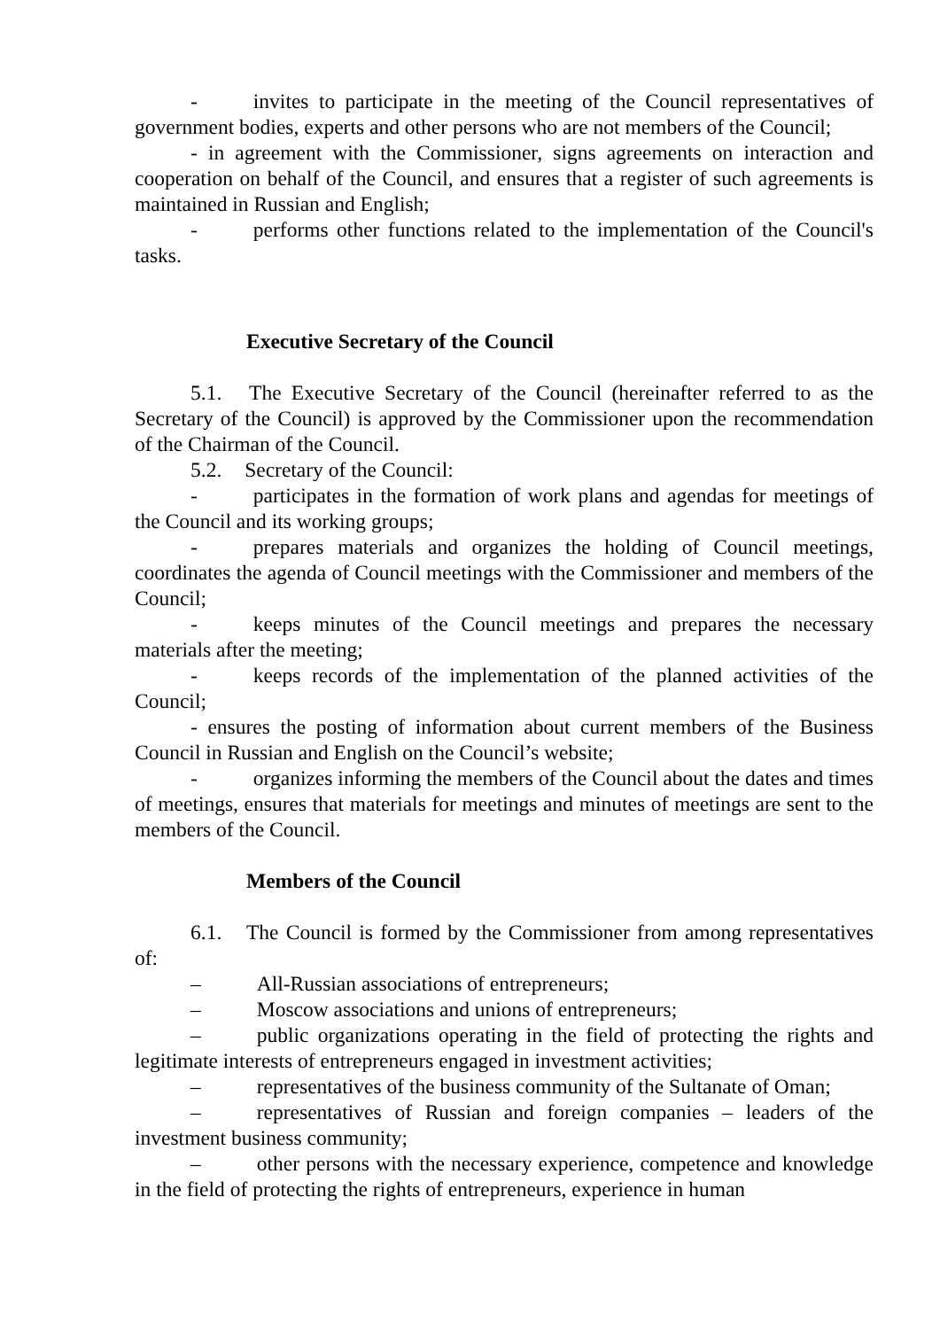- invites to participate in the meeting of the Council representatives of government bodies, experts and other persons who are not members of the Council;
- in agreement with the Commissioner, signs agreements on interaction and cooperation on behalf of the Council, and ensures that a register of such agreements is maintained in Russian and English;
- performs other functions related to the implementation of the Council's tasks.
Executive Secretary of the Council
5.1. The Executive Secretary of the Council (hereinafter referred to as the Secretary of the Council) is approved by the Commissioner upon the recommendation of the Chairman of the Council.
5.2. Secretary of the Council:
- participates in the formation of work plans and agendas for meetings of the Council and its working groups;
- prepares materials and organizes the holding of Council meetings, coordinates the agenda of Council meetings with the Commissioner and members of the Council;
- keeps minutes of the Council meetings and prepares the necessary materials after the meeting;
- keeps records of the implementation of the planned activities of the Council;
- ensures the posting of information about current members of the Business Council in Russian and English on the Council’s website;
- organizes informing the members of the Council about the dates and times of meetings, ensures that materials for meetings and minutes of meetings are sent to the members of the Council.
Members of the Council
6.1. The Council is formed by the Commissioner from among representatives of:
– All-Russian associations of entrepreneurs;
– Moscow associations and unions of entrepreneurs;
– public organizations operating in the field of protecting the rights and legitimate interests of entrepreneurs engaged in investment activities;
– representatives of the business community of the Sultanate of Oman;
– representatives of Russian and foreign companies – leaders of the investment business community;
– other persons with the necessary experience, competence and knowledge in the field of protecting the rights of entrepreneurs, experience in human